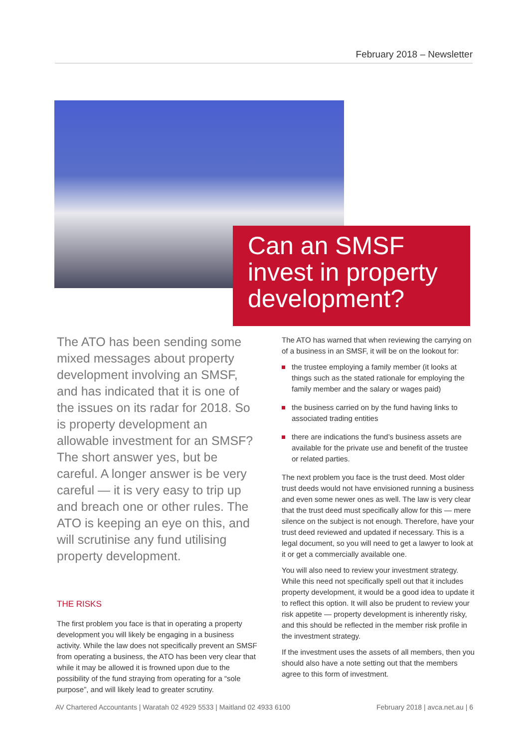February 2018 – Newsletter
Can an SMSF invest in property development?
The ATO has been sending some mixed messages about property development involving an SMSF, and has indicated that it is one of the issues on its radar for 2018. So is property development an allowable investment for an SMSF? The short answer yes, but be careful. A longer answer is be very careful — it is very easy to trip up and breach one or other rules. The ATO is keeping an eye on this, and will scrutinise any fund utilising property development.
THE RISKS
The first problem you face is that in operating a property development you will likely be engaging in a business activity. While the law does not specifically prevent an SMSF from operating a business, the ATO has been very clear that while it may be allowed it is frowned upon due to the possibility of the fund straying from operating for a “sole purpose”, and will likely lead to greater scrutiny.
The ATO has warned that when reviewing the carrying on of a business in an SMSF, it will be on the lookout for:
the trustee employing a family member (it looks at things such as the stated rationale for employing the family member and the salary or wages paid)
the business carried on by the fund having links to associated trading entities
there are indications the fund’s business assets are available for the private use and benefit of the trustee or related parties.
The next problem you face is the trust deed. Most older trust deeds would not have envisioned running a business and even some newer ones as well. The law is very clear that the trust deed must specifically allow for this — mere silence on the subject is not enough. Therefore, have your trust deed reviewed and updated if necessary. This is a legal document, so you will need to get a lawyer to look at it or get a commercially available one.
You will also need to review your investment strategy. While this need not specifically spell out that it includes property development, it would be a good idea to update it to reflect this option. It will also be prudent to review your risk appetite — property development is inherently risky, and this should be reflected in the member risk profile in the investment strategy.
If the investment uses the assets of all members, then you should also have a note setting out that the members agree to this form of investment.
AV Chartered Accountants | Waratah 02 4929 5533 | Maitland 02 4933 6100 February 2018 | avca.net.au | 6